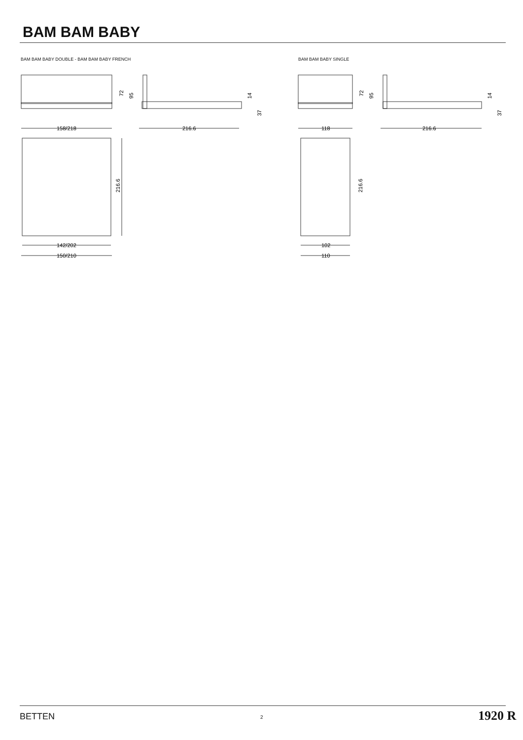BAM BAM BABY
BAM BAM BABY DOUBLE - BAM BAM BABY FRENCH
BAM BAM BABY SINGLE
158/218
216.6
216.6
142/202
150/210
72
95
14
37
118
216.6
216.6
102
110
72
95
14
37
BETTEN 2 1920 R